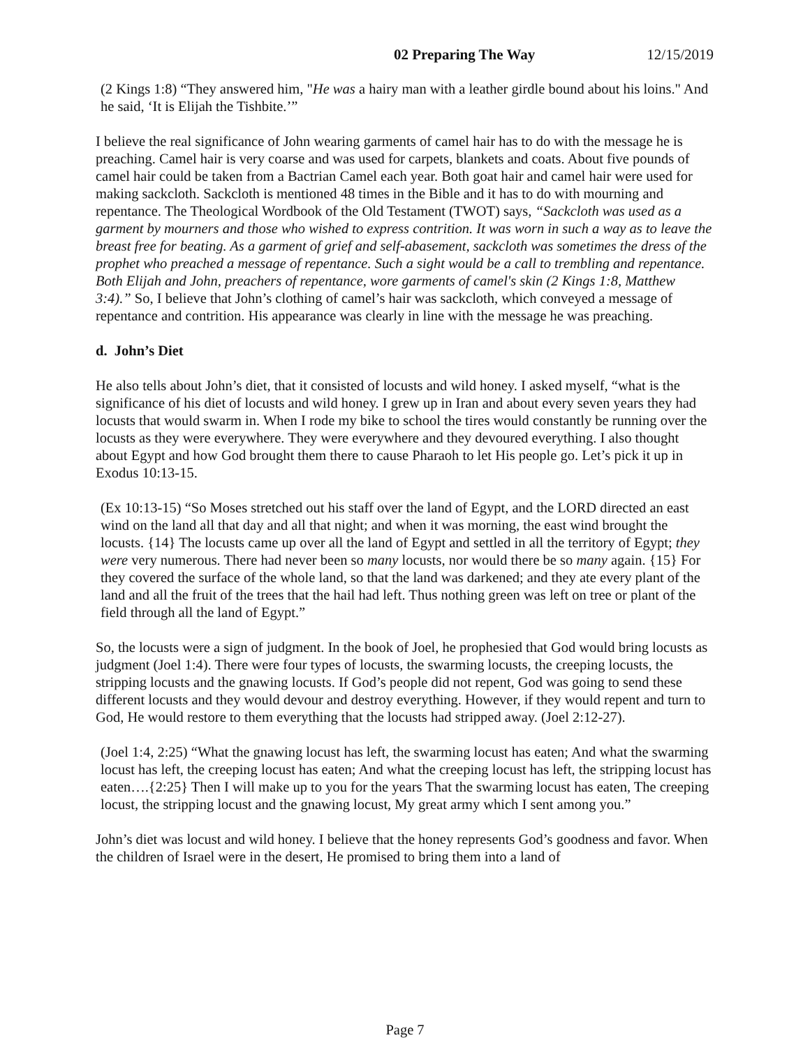02 Preparing The Way 12/15/2019
(2 Kings 1:8) “They answered him, "He was a hairy man with a leather girdle bound about his loins." And he said, ‘It is Elijah the Tishbite.’”
I believe the real significance of John wearing garments of camel hair has to do with the message he is preaching. Camel hair is very coarse and was used for carpets, blankets and coats. About five pounds of camel hair could be taken from a Bactrian Camel each year. Both goat hair and camel hair were used for making sackcloth. Sackcloth is mentioned 48 times in the Bible and it has to do with mourning and repentance. The Theological Wordbook of the Old Testament (TWOT) says, “Sackcloth was used as a garment by mourners and those who wished to express contrition. It was worn in such a way as to leave the breast free for beating. As a garment of grief and self-abasement, sackcloth was sometimes the dress of the prophet who preached a message of repentance. Such a sight would be a call to trembling and repentance. Both Elijah and John, preachers of repentance, wore garments of camel's skin (2 Kings 1:8, Matthew 3:4).” So, I believe that John’s clothing of camel’s hair was sackcloth, which conveyed a message of repentance and contrition. His appearance was clearly in line with the message he was preaching.
d. John’s Diet
He also tells about John’s diet, that it consisted of locusts and wild honey. I asked myself, “what is the significance of his diet of locusts and wild honey. I grew up in Iran and about every seven years they had locusts that would swarm in. When I rode my bike to school the tires would constantly be running over the locusts as they were everywhere. They were everywhere and they devoured everything. I also thought about Egypt and how God brought them there to cause Pharaoh to let His people go. Let’s pick it up in Exodus 10:13-15.
(Ex 10:13-15) “So Moses stretched out his staff over the land of Egypt, and the LORD directed an east wind on the land all that day and all that night; and when it was morning, the east wind brought the locusts. {14} The locusts came up over all the land of Egypt and settled in all the territory of Egypt; they were very numerous. There had never been so many locusts, nor would there be so many again. {15} For they covered the surface of the whole land, so that the land was darkened; and they ate every plant of the land and all the fruit of the trees that the hail had left. Thus nothing green was left on tree or plant of the field through all the land of Egypt.”
So, the locusts were a sign of judgment. In the book of Joel, he prophesied that God would bring locusts as judgment (Joel 1:4). There were four types of locusts, the swarming locusts, the creeping locusts, the stripping locusts and the gnawing locusts. If God’s people did not repent, God was going to send these different locusts and they would devour and destroy everything. However, if they would repent and turn to God, He would restore to them everything that the locusts had stripped away. (Joel 2:12-27).
(Joel 1:4, 2:25) “What the gnawing locust has left, the swarming locust has eaten; And what the swarming locust has left, the creeping locust has eaten; And what the creeping locust has left, the stripping locust has eaten….{2:25} Then I will make up to you for the years That the swarming locust has eaten, The creeping locust, the stripping locust and the gnawing locust, My great army which I sent among you.”
John’s diet was locust and wild honey. I believe that the honey represents God’s goodness and favor. When the children of Israel were in the desert, He promised to bring them into a land of
Page 7